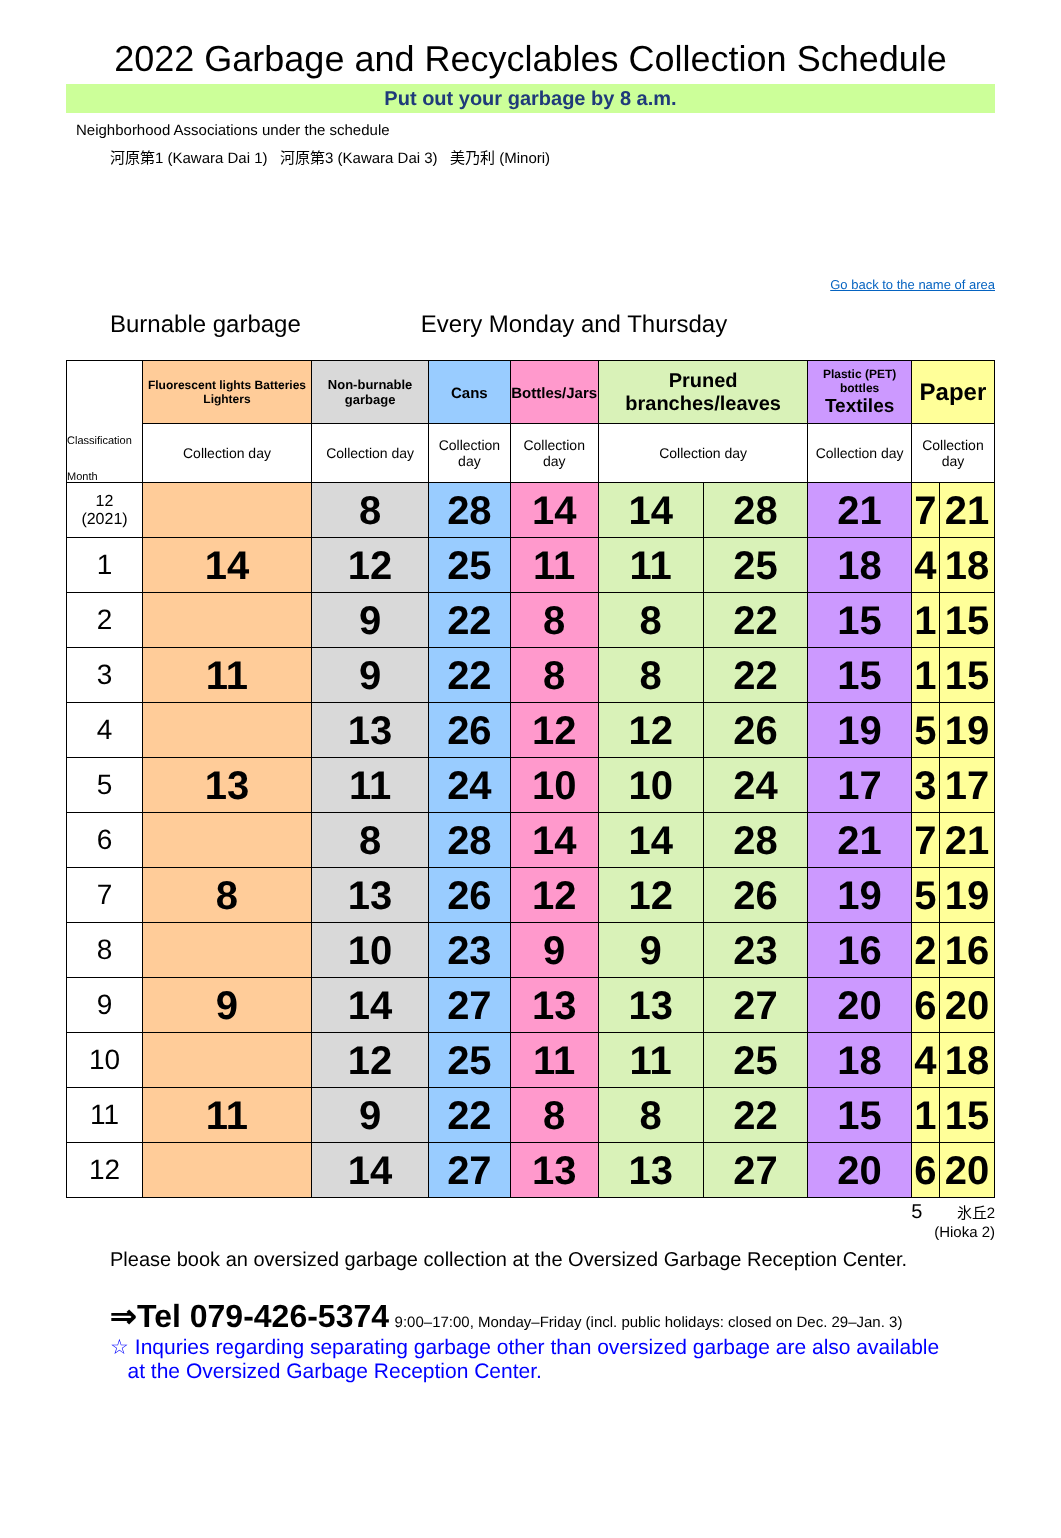2022 Garbage and Recyclables Collection Schedule
Put out your garbage by 8 a.m.
Neighborhood Associations under the schedule
河原第1 (Kawara Dai 1) 河原第3 (Kawara Dai 3) 美乃利 (Minori)
Go back to the name of area
Burnable garbage Every Monday and Thursday
| Classification Month | Fluorescent lights Batteries Lighters | Non-burnable garbage | Cans | Bottles/Jars | Pruned branches/leaves | | Plastic (PET) bottles Textiles | Paper | |
| --- | --- | --- | --- | --- | --- | --- | --- | --- | --- |
| | Collection day | Collection day | Collection day | Collection day | Collection day | | Collection day | Collection day | |
| 12 (2021) | | 8 | 28 | 14 | 14 | 28 | 21 | 7 | 21 |
| 1 | 14 | 12 | 25 | 11 | 11 | 25 | 18 | 4 | 18 |
| 2 | | 9 | 22 | 8 | 8 | 22 | 15 | 1 | 15 |
| 3 | 11 | 9 | 22 | 8 | 8 | 22 | 15 | 1 | 15 |
| 4 | | 13 | 26 | 12 | 12 | 26 | 19 | 5 | 19 |
| 5 | 13 | 11 | 24 | 10 | 10 | 24 | 17 | 3 | 17 |
| 6 | | 8 | 28 | 14 | 14 | 28 | 21 | 7 | 21 |
| 7 | 8 | 13 | 26 | 12 | 12 | 26 | 19 | 5 | 19 |
| 8 | | 10 | 23 | 9 | 9 | 23 | 16 | 2 | 16 |
| 9 | 9 | 14 | 27 | 13 | 13 | 27 | 20 | 6 | 20 |
| 10 | | 12 | 25 | 11 | 11 | 25 | 18 | 4 | 18 |
| 11 | 11 | 9 | 22 | 8 | 8 | 22 | 15 | 1 | 15 |
| 12 | | 14 | 27 | 13 | 13 | 27 | 20 | 6 | 20 |
5 氷丘2
(Hioka 2)
Please book an oversized garbage collection at the Oversized Garbage Reception Center.
⇒Tel 079-426-5374 9:00–17:00, Monday–Friday (incl. public holidays: closed on Dec. 29–Jan. 3)
☆ Inquries regarding separating garbage other than oversized garbage are also available
at the Oversized Garbage Reception Center.